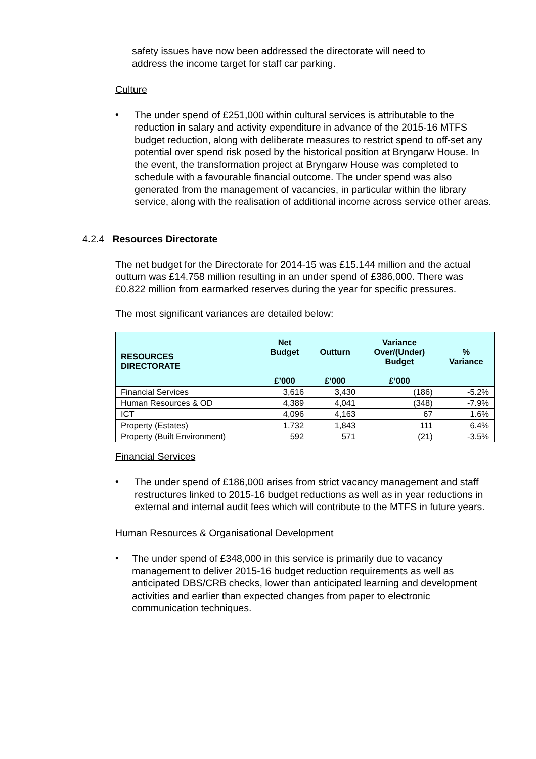safety issues have now been addressed the directorate will need to
address the income target for staff car parking.
Culture
•
The under spend of £251,000 within cultural services is attributable to the reduction in salary and activity expenditure in advance of the 2015-16 MTFS budget reduction, along with deliberate measures to restrict spend to off-set any potential over spend risk posed by the historical position at Bryngarw House. In the event, the transformation project at Bryngarw House was completed to schedule with a favourable financial outcome. The under spend was also generated from the management of vacancies, in particular within the library service, along with the realisation of additional income across service other areas.
4.2.4 Resources Directorate
The net budget for the Directorate for 2014-15 was £15.144 million and the actual outturn was £14.758 million resulting in an under spend of £386,000. There was £0.822 million from earmarked reserves during the year for specific pressures.
The most significant variances are detailed below:
| RESOURCES DIRECTORATE | Net Budget £’000 | Outturn £’000 | Variance Over/(Under) Budget £’000 | % Variance |
| --- | --- | --- | --- | --- |
| Financial Services | 3,616 | 3,430 | (186) | -5.2% |
| Human Resources & OD | 4,389 | 4,041 | (348) | -7.9% |
| ICT | 4,096 | 4,163 | 67 | 1.6% |
| Property (Estates) | 1,732 | 1,843 | 111 | 6.4% |
| Property (Built Environment) | 592 | 571 | (21) | -3.5% |
Financial Services
•
The under spend of £186,000 arises from strict vacancy management and staff restructures linked to 2015-16 budget reductions as well as in year reductions in external and internal audit fees which will contribute to the MTFS in future years.
Human Resources & Organisational Development
•
The under spend of £348,000 in this service is primarily due to vacancy management to deliver 2015-16 budget reduction requirements as well as anticipated DBS/CRB checks, lower than anticipated learning and development activities and earlier than expected changes from paper to electronic communication techniques.